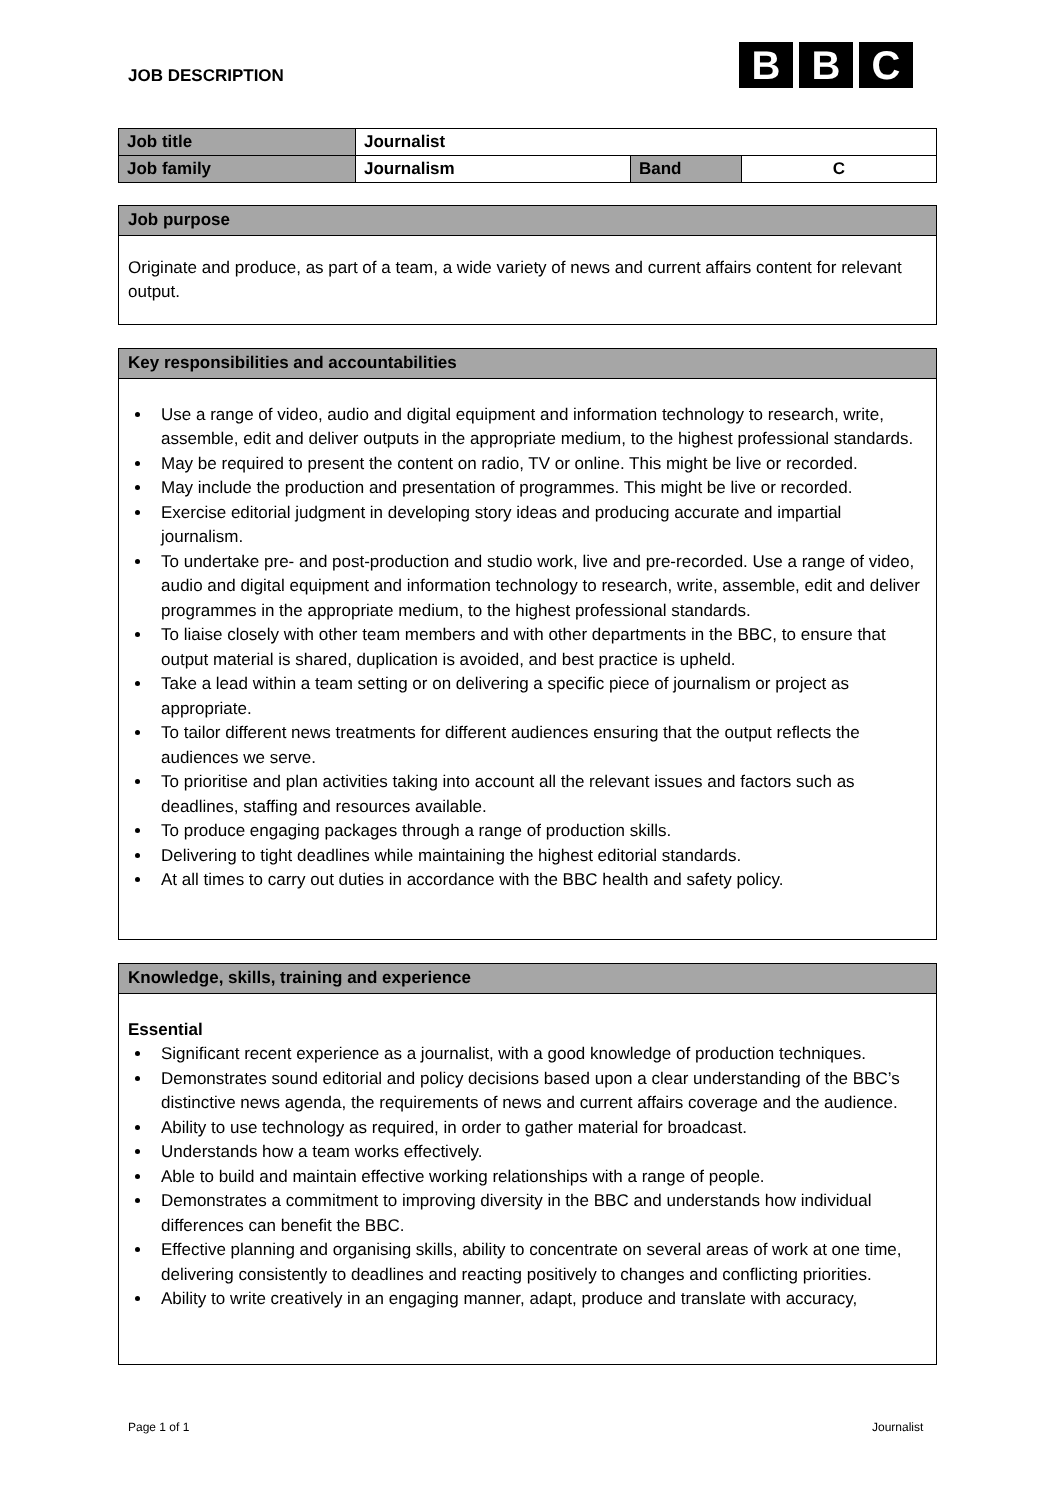JOB DESCRIPTION
B B C
| Job title | Journalist | | |
| Job family | Journalism | Band | C |
Job purpose
Originate and produce, as part of a team, a wide variety of news and current affairs content for relevant output.
Key responsibilities and accountabilities
Use a range of video, audio and digital equipment and information technology to research, write, assemble, edit and deliver outputs in the appropriate medium, to the highest professional standards.
May be required to present the content on radio, TV or online. This might be live or recorded.
May include the production and presentation of programmes. This might be live or recorded.
Exercise editorial judgment in developing story ideas and producing accurate and impartial journalism.
To undertake pre- and post-production and studio work, live and pre-recorded. Use a range of video, audio and digital equipment and information technology to research, write, assemble, edit and deliver programmes in the appropriate medium, to the highest professional standards.
To liaise closely with other team members and with other departments in the BBC, to ensure that output material is shared, duplication is avoided, and best practice is upheld.
Take a lead within a team setting or on delivering a specific piece of journalism or project as appropriate.
To tailor different news treatments for different audiences ensuring that the output reflects the audiences we serve.
To prioritise and plan activities taking into account all the relevant issues and factors such as deadlines, staffing and resources available.
To produce engaging packages through a range of production skills.
Delivering to tight deadlines while maintaining the highest editorial standards.
At all times to carry out duties in accordance with the BBC health and safety policy.
Knowledge, skills, training and experience
Essential
Significant recent experience as a journalist, with a good knowledge of production techniques.
Demonstrates sound editorial and policy decisions based upon a clear understanding of the BBC’s distinctive news agenda, the requirements of news and current affairs coverage and the audience.
Ability to use technology as required, in order to gather material for broadcast.
Understands how a team works effectively.
Able to build and maintain effective working relationships with a range of people.
Demonstrates a commitment to improving diversity in the BBC and understands how individual differences can benefit the BBC.
Effective planning and organising skills, ability to concentrate on several areas of work at one time, delivering consistently to deadlines and reacting positively to changes and conflicting priorities.
Ability to write creatively in an engaging manner, adapt, produce and translate with accuracy,
Page 1 of 1 Journalist